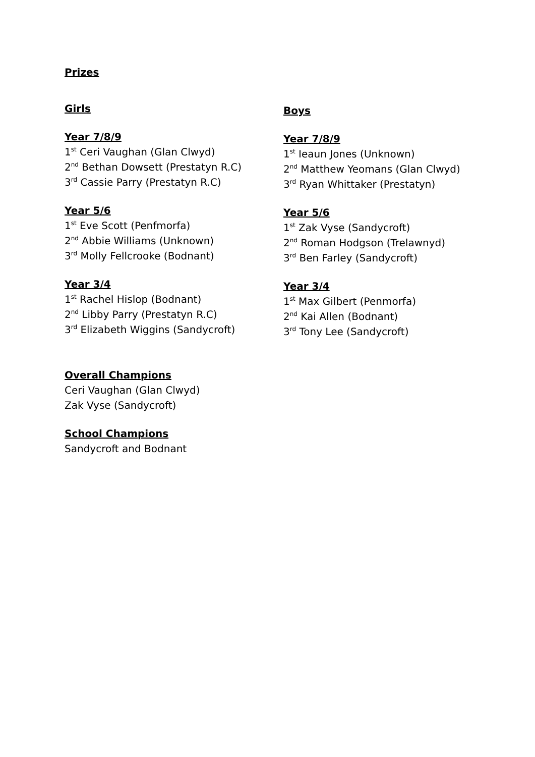Prizes
Girls
Year 7/8/9
1<sup>st</sup> Ceri Vaughan (Glan Clwyd)
2<sup>nd</sup> Bethan Dowsett (Prestatyn R.C)
3<sup>rd</sup> Cassie Parry (Prestatyn R.C)
Year 5/6
1<sup>st</sup> Eve Scott (Penfmorfa)
2<sup>nd</sup> Abbie Williams (Unknown)
3<sup>rd</sup> Molly Fellcrooke (Bodnant)
Year 3/4
1<sup>st</sup> Rachel Hislop (Bodnant)
2<sup>nd</sup> Libby Parry (Prestatyn R.C)
3<sup>rd</sup> Elizabeth Wiggins (Sandycroft)
Boys
Year 7/8/9
1<sup>st</sup> Ieaun Jones (Unknown)
2<sup>nd</sup> Matthew Yeomans (Glan Clwyd)
3<sup>rd</sup> Ryan Whittaker (Prestatyn)
Year 5/6
1<sup>st</sup> Zak Vyse (Sandycroft)
2<sup>nd</sup> Roman Hodgson (Trelawnyd)
3<sup>rd</sup> Ben Farley (Sandycroft)
Year 3/4
1<sup>st</sup> Max Gilbert (Penmorfa)
2<sup>nd</sup> Kai Allen (Bodnant)
3<sup>rd</sup> Tony Lee (Sandycroft)
Overall Champions
Ceri Vaughan (Glan Clwyd)
Zak Vyse (Sandycroft)
School Champions
Sandycroft and Bodnant